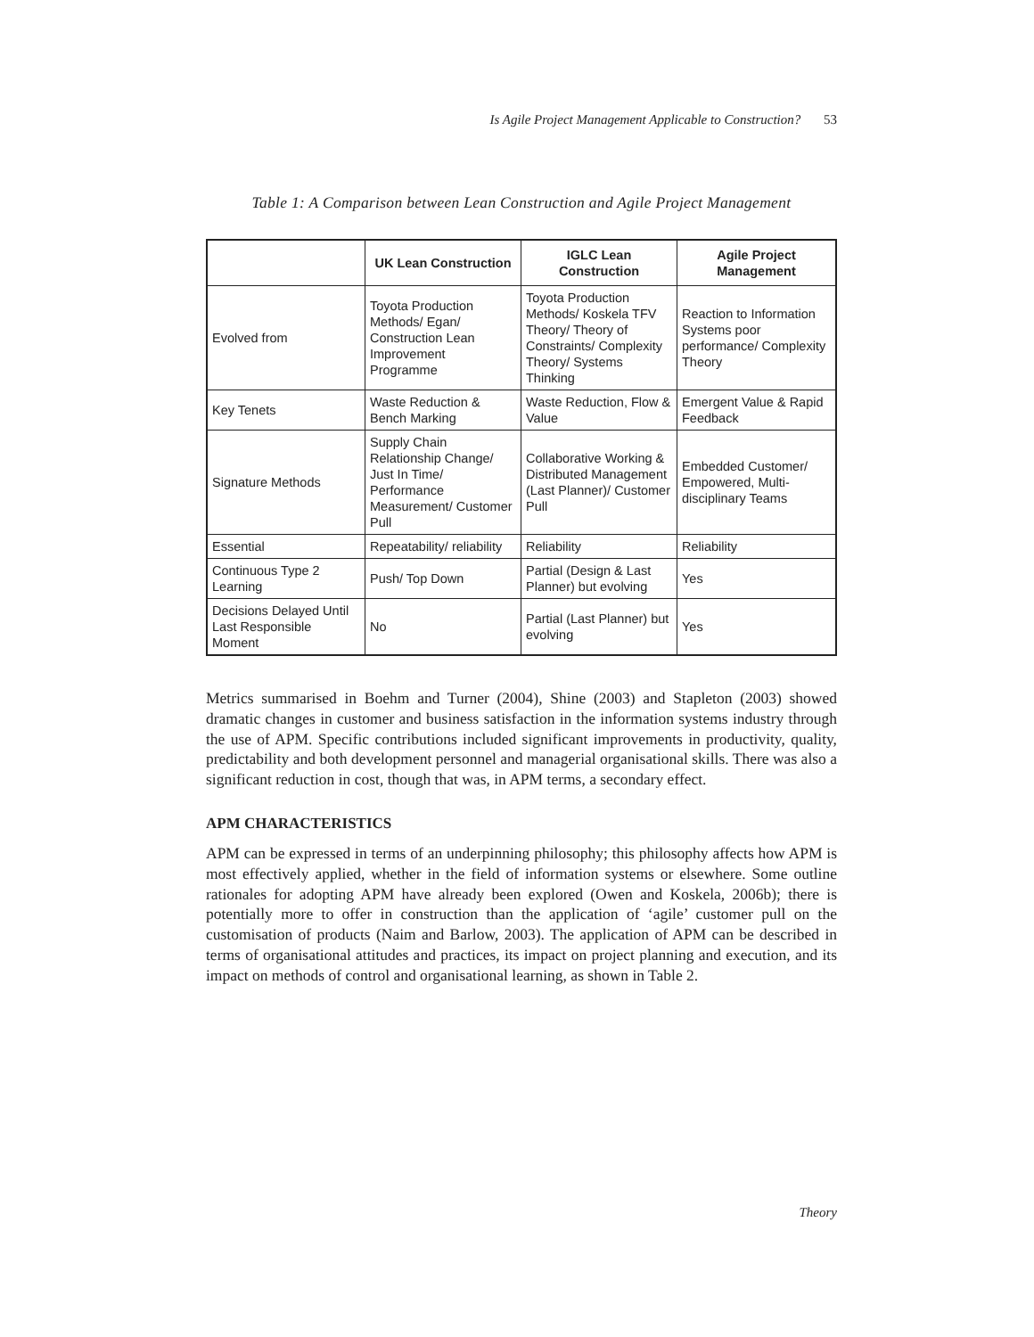Is Agile Project Management Applicable to Construction? 53
Table 1: A Comparison between Lean Construction and Agile Project Management
| | UK Lean Construction | IGLC Lean Construction | Agile Project Management |
| --- | --- | --- | --- |
| Evolved from | Toyota Production Methods/ Egan/ Construction Lean Improvement Programme | Toyota Production Methods/ Koskela TFV Theory/ Theory of Constraints/ Complexity Theory/ Systems Thinking | Reaction to Information Systems poor performance/ Complexity Theory |
| Key Tenets | Waste Reduction & Bench Marking | Waste Reduction, Flow & Value | Emergent Value & Rapid Feedback |
| Signature Methods | Supply Chain Relationship Change/ Just In Time/ Performance Measurement/ Customer Pull | Collaborative Working & Distributed Management (Last Planner)/ Customer Pull | Embedded Customer/ Empowered, Multi-disciplinary Teams |
| Essential | Repeatability/ reliability | Reliability | Reliability |
| Continuous Type 2 Learning | Push/ Top Down | Partial (Design & Last Planner) but evolving | Yes |
| Decisions Delayed Until Last Responsible Moment | No | Partial (Last Planner) but evolving | Yes |
Metrics summarised in Boehm and Turner (2004), Shine (2003) and Stapleton (2003) showed dramatic changes in customer and business satisfaction in the information systems industry through the use of APM. Specific contributions included significant improvements in productivity, quality, predictability and both development personnel and managerial organisational skills. There was also a significant reduction in cost, though that was, in APM terms, a secondary effect.
APM CHARACTERISTICS
APM can be expressed in terms of an underpinning philosophy; this philosophy affects how APM is most effectively applied, whether in the field of information systems or elsewhere. Some outline rationales for adopting APM have already been explored (Owen and Koskela, 2006b); there is potentially more to offer in construction than the application of ‘agile’ customer pull on the customisation of products (Naim and Barlow, 2003). The application of APM can be described in terms of organisational attitudes and practices, its impact on project planning and execution, and its impact on methods of control and organisational learning, as shown in Table 2.
Theory